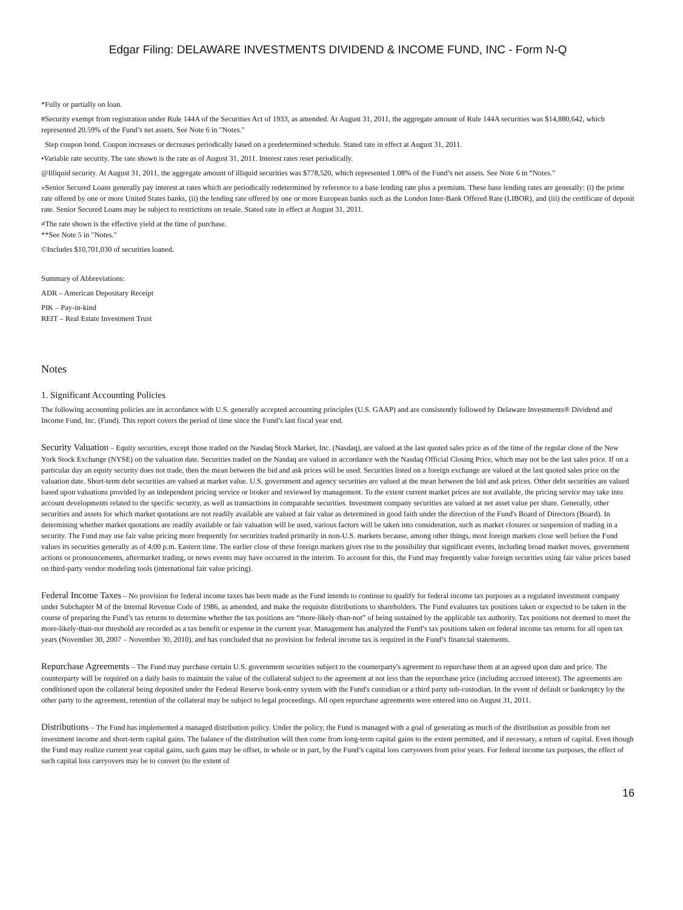Edgar Filing: DELAWARE INVESTMENTS DIVIDEND & INCOME FUND, INC - Form N-Q
*Fully or partially on loan.
#Security exempt from registration under Rule 144A of the Securities Act of 1933, as amended. At August 31, 2011, the aggregate amount of Rule 144A securities was $14,880,642, which represented 20.59% of the Fund’s net assets. See Note 6 in "Notes."
Step coupon bond. Coupon increases or decreases periodically based on a predetermined schedule. Stated rate in effect at August 31, 2011.
•Variable rate security. The rate shown is the rate as of August 31, 2011. Interest rates reset periodically.
@Illiquid security. At August 31, 2011, the aggregate amount of illiquid securities was $778,520, which represented 1.08% of the Fund’s net assets. See Note 6 in “Notes."
«Senior Secured Loans generally pay interest at rates which are periodically redetermined by reference to a base lending rate plus a premium. These base lending rates are generally: (i) the prime rate offered by one or more United States banks, (ii) the lending rate offered by one or more European banks such as the London Inter-Bank Offered Rate (LIBOR), and (iii) the certificate of deposit rate. Senior Secured Loans may be subject to restrictions on resale. Stated rate in effect at August 31, 2011.
≠The rate shown is the effective yield at the time of purchase.
**See Note 5 in "Notes."
©Includes $10,701,030 of securities loaned.
Summary of Abbreviations:
ADR – American Depositary Receipt
PIK – Pay-in-kind
REIT – Real Estate Investment Trust
Notes
1. Significant Accounting Policies
The following accounting policies are in accordance with U.S. generally accepted accounting principles (U.S. GAAP) and are consistently followed by Delaware Investments® Dividend and Income Fund, Inc. (Fund). This report covers the period of time since the Fund’s last fiscal year end.
Security Valuation – Equity securities, except those traded on the Nasdaq Stock Market, Inc. (Nasdaq), are valued at the last quoted sales price as of the time of the regular close of the New York Stock Exchange (NYSE) on the valuation date. Securities traded on the Nasdaq are valued in accordance with the Nasdaq Official Closing Price, which may not be the last sales price. If on a particular day an equity security does not trade, then the mean between the bid and ask prices will be used. Securities listed on a foreign exchange are valued at the last quoted sales price on the valuation date. Short-term debt securities are valued at market value. U.S. government and agency securities are valued at the mean between the bid and ask prices. Other debt securities are valued based upon valuations provided by an independent pricing service or broker and reviewed by management. To the extent current market prices are not available, the pricing service may take into account developments related to the specific security, as well as transactions in comparable securities. Investment company securities are valued at net asset value per share. Generally, other securities and assets for which market quotations are not readily available are valued at fair value as determined in good faith under the direction of the Fund's Board of Directors (Board). In determining whether market quotations are readily available or fair valuation will be used, various factors will be taken into consideration, such as market closures or suspension of trading in a security. The Fund may use fair value pricing more frequently for securities traded primarily in non-U.S. markets because, among other things, most foreign markets close well before the Fund values its securities generally as of 4:00 p.m. Eastern time. The earlier close of these foreign markets gives rise to the possibility that significant events, including broad market moves, government actions or pronouncements, aftermarket trading, or news events may have occurred in the interim. To account for this, the Fund may frequently value foreign securities using fair value prices based on third-party vendor modeling tools (international fair value pricing).
Federal Income Taxes – No provision for federal income taxes has been made as the Fund intends to continue to qualify for federal income tax purposes as a regulated investment company under Subchapter M of the Internal Revenue Code of 1986, as amended, and make the requisite distributions to shareholders. The Fund evaluates tax positions taken or expected to be taken in the course of preparing the Fund’s tax returns to determine whether the tax positions are “more-likely-than-not” of being sustained by the applicable tax authority. Tax positions not deemed to meet the more-likely-than-not threshold are recorded as a tax benefit or expense in the current year. Management has analyzed the Fund’s tax positions taken on federal income tax returns for all open tax years (November 30, 2007 – November 30, 2010), and has concluded that no provision for federal income tax is required in the Fund’s financial statements.
Repurchase Agreements – The Fund may purchase certain U.S. government securities subject to the counterparty's agreement to repurchase them at an agreed upon date and price. The counterparty will be required on a daily basis to maintain the value of the collateral subject to the agreement at not less than the repurchase price (including accrued interest). The agreements are conditioned upon the collateral being deposited under the Federal Reserve book-entry system with the Fund's custodian or a third party sub-custodian. In the event of default or bankruptcy by the other party to the agreement, retention of the collateral may be subject to legal proceedings. All open repurchase agreements were entered into on August 31, 2011.
Distributions – The Fund has implemented a managed distribution policy. Under the policy, the Fund is managed with a goal of generating as much of the distribution as possible from net investment income and short-term capital gains. The balance of the distribution will then come from long-term capital gains to the extent permitted, and if necessary, a return of capital. Even though the Fund may realize current year capital gains, such gains may be offset, in whole or in part, by the Fund’s capital loss carryovers from prior years. For federal income tax purposes, the effect of such capital loss carryovers may be to convert (to the extent of
16